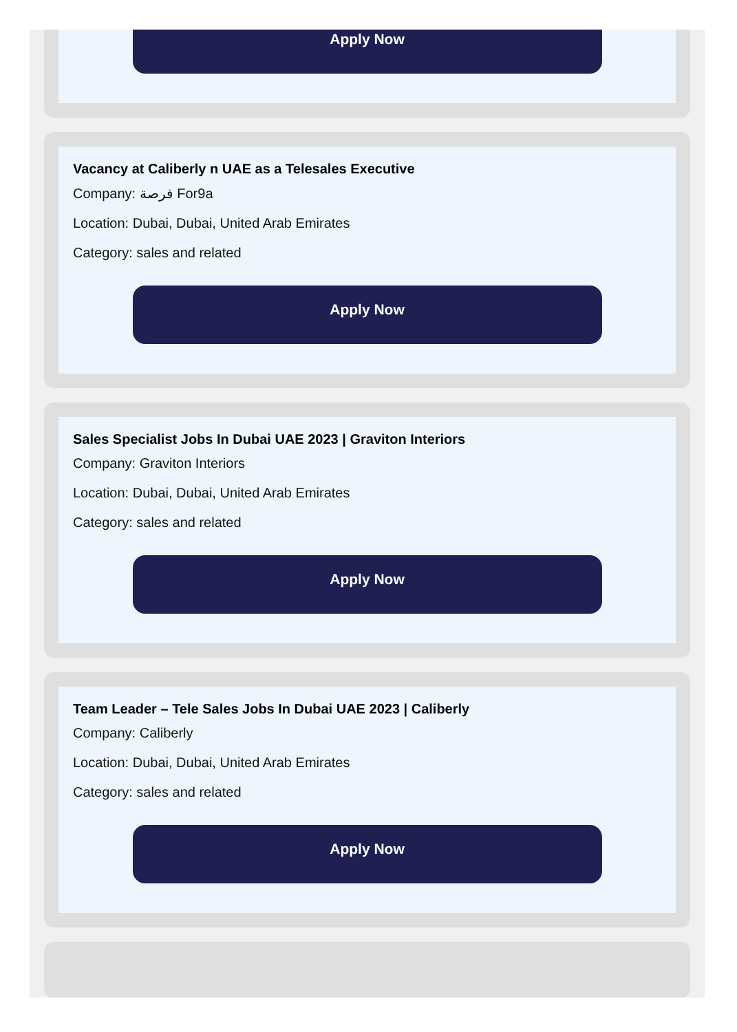Apply Now
Vacancy at Caliberly n UAE as a Telesales Executive
Company: فرصة For9a
Location: Dubai, Dubai, United Arab Emirates
Category: sales and related
Apply Now
Sales Specialist Jobs In Dubai UAE 2023 | Graviton Interiors
Company: Graviton Interiors
Location: Dubai, Dubai, United Arab Emirates
Category: sales and related
Apply Now
Team Leader – Tele Sales Jobs In Dubai UAE 2023 | Caliberly
Company: Caliberly
Location: Dubai, Dubai, United Arab Emirates
Category: sales and related
Apply Now